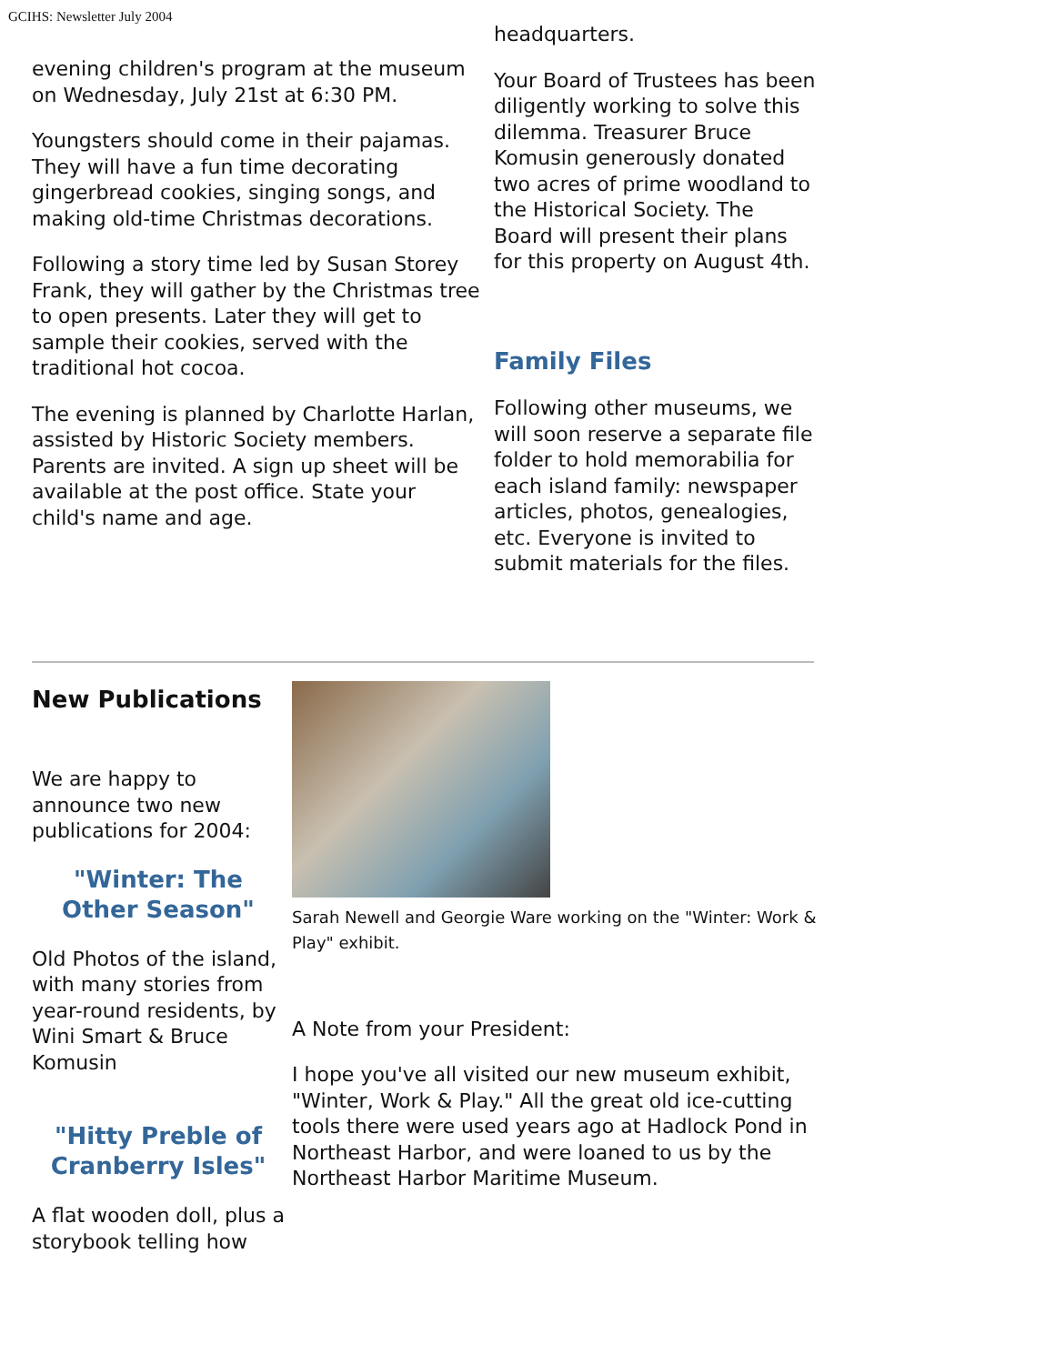GCIHS: Newsletter July 2004
evening children's program at the museum on Wednesday, July 21st at 6:30 PM.
Youngsters should come in their pajamas. They will have a fun time decorating gingerbread cookies, singing songs, and making old-time Christmas decorations.
Following a story time led by Susan Storey Frank, they will gather by the Christmas tree to open presents. Later they will get to sample their cookies, served with the traditional hot cocoa.
The evening is planned by Charlotte Harlan, assisted by Historic Society members. Parents are invited. A sign up sheet will be available at the post office. State your child's name and age.
headquarters.
Your Board of Trustees has been diligently working to solve this dilemma. Treasurer Bruce Komusin generously donated two acres of prime woodland to the Historical Society. The Board will present their plans for this property on August 4th.
Family Files
Following other museums, we will soon reserve a separate file folder to hold memorabilia for each island family: newspaper articles, photos, genealogies, etc. Everyone is invited to submit materials for the files.
New Publications
We are happy to announce two new publications for 2004:
"Winter: The Other Season"
Old Photos of the island, with many stories from year-round residents, by Wini Smart & Bruce Komusin
"Hitty Preble of Cranberry Isles"
A flat wooden doll, plus a storybook telling how
Sarah Newell and Georgie Ware working on the "Winter: Work & Play" exhibit.
A Note from your President:
I hope you've all visited our new museum exhibit, "Winter, Work & Play." All the great old ice-cutting tools there were used years ago at Hadlock Pond in Northeast Harbor, and were loaned to us by the Northeast Harbor Maritime Museum.